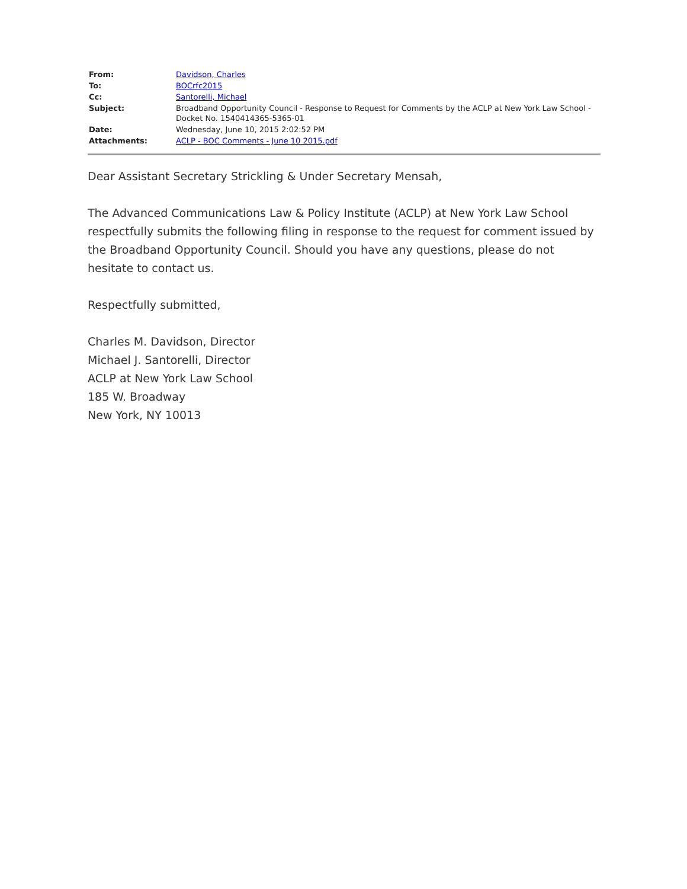| From: | Davidson, Charles |
| To: | BOCrfc2015 |
| Cc: | Santorelli, Michael |
| Subject: | Broadband Opportunity Council - Response to Request for Comments by the ACLP at New York Law School - Docket No. 1540414365-5365-01 |
| Date: | Wednesday, June 10, 2015 2:02:52 PM |
| Attachments: | ACLP - BOC Comments - June 10 2015.pdf |
Dear Assistant Secretary Strickling & Under Secretary Mensah,
The Advanced Communications Law & Policy Institute (ACLP) at New York Law School respectfully submits the following filing in response to the request for comment issued by the Broadband Opportunity Council. Should you have any questions, please do not hesitate to contact us.
Respectfully submitted,
Charles M. Davidson, Director
Michael J. Santorelli, Director
ACLP at New York Law School
185 W. Broadway
New York, NY 10013